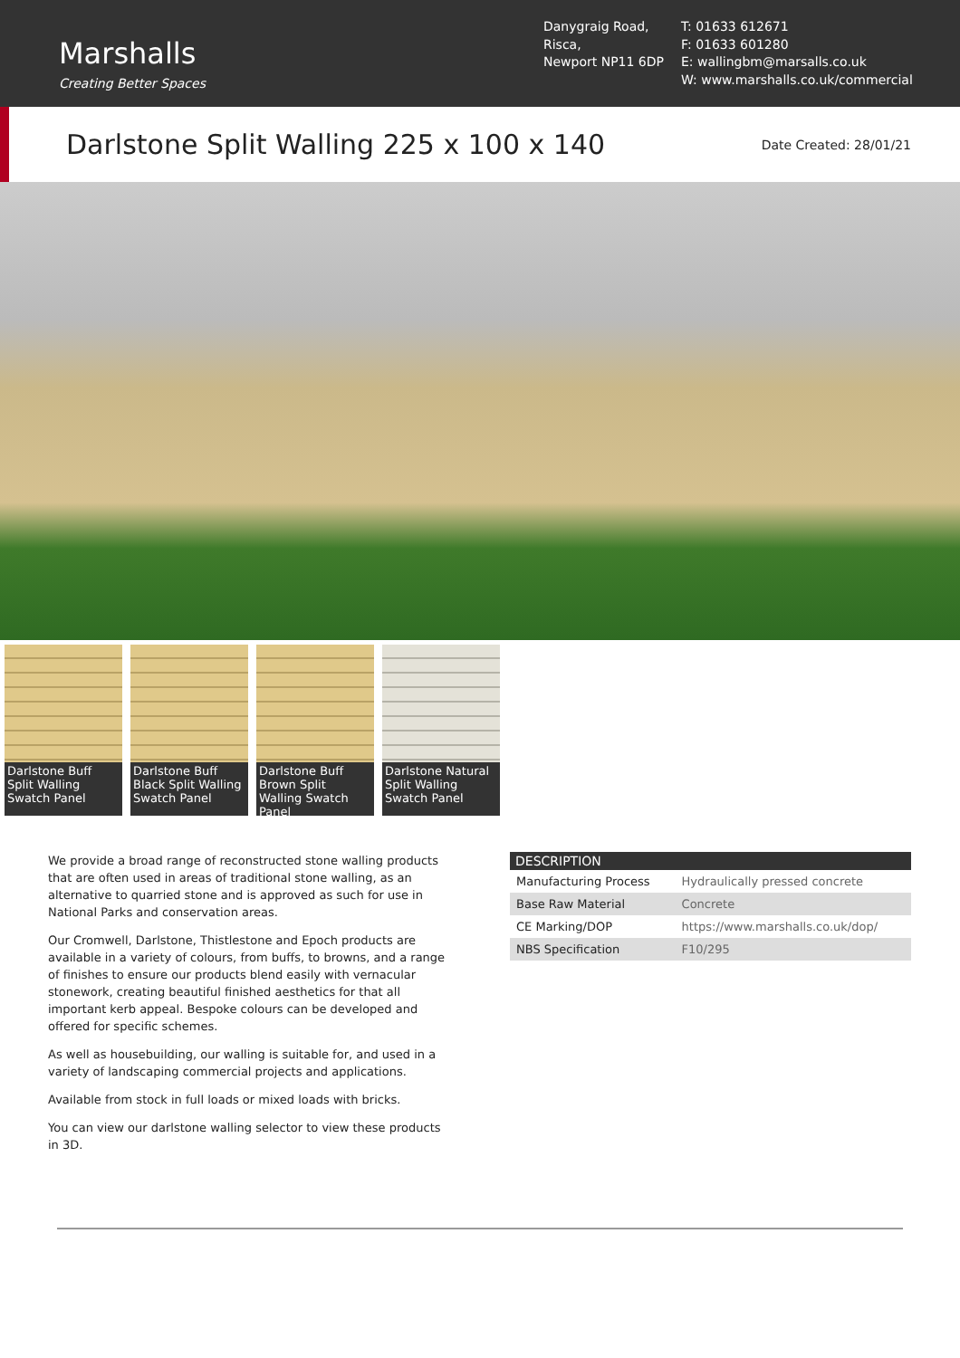Marshalls
Creating Better Spaces
Danygraig Road,
Risca,
Newport NP11 6DP
T: 01633 612671
F: 01633 601280
E: wallingbm@marsalls.co.uk
W: www.marshalls.co.uk/commercial
Darlstone Split Walling 225 x 100 x 140
Date Created: 28/01/21
Darlstone Buff Split Walling Swatch Panel
Darlstone Buff Black Split Walling Swatch Panel
Darlstone Buff Brown Split Walling Swatch Panel
Darlstone Natural Split Walling Swatch Panel
We provide a broad range of reconstructed stone walling products that are often used in areas of traditional stone walling, as an alternative to quarried stone and is approved as such for use in National Parks and conservation areas.
Our Cromwell, Darlstone, Thistlestone and Epoch products are available in a variety of colours, from buffs, to browns, and a range of finishes to ensure our products blend easily with vernacular stonework, creating beautiful finished aesthetics for that all important kerb appeal. Bespoke colours can be developed and offered for specific schemes.
As well as housebuilding, our walling is suitable for, and used in a variety of landscaping commercial projects and applications.
Available from stock in full loads or mixed loads with bricks.
You can view our darlstone walling selector to view these products in 3D.
| DESCRIPTION | |
| --- | --- |
| Manufacturing Process | Hydraulically pressed concrete |
| Base Raw Material | Concrete |
| CE Marking/DOP | https://www.marshalls.co.uk/dop/ |
| NBS Specification | F10/295 |